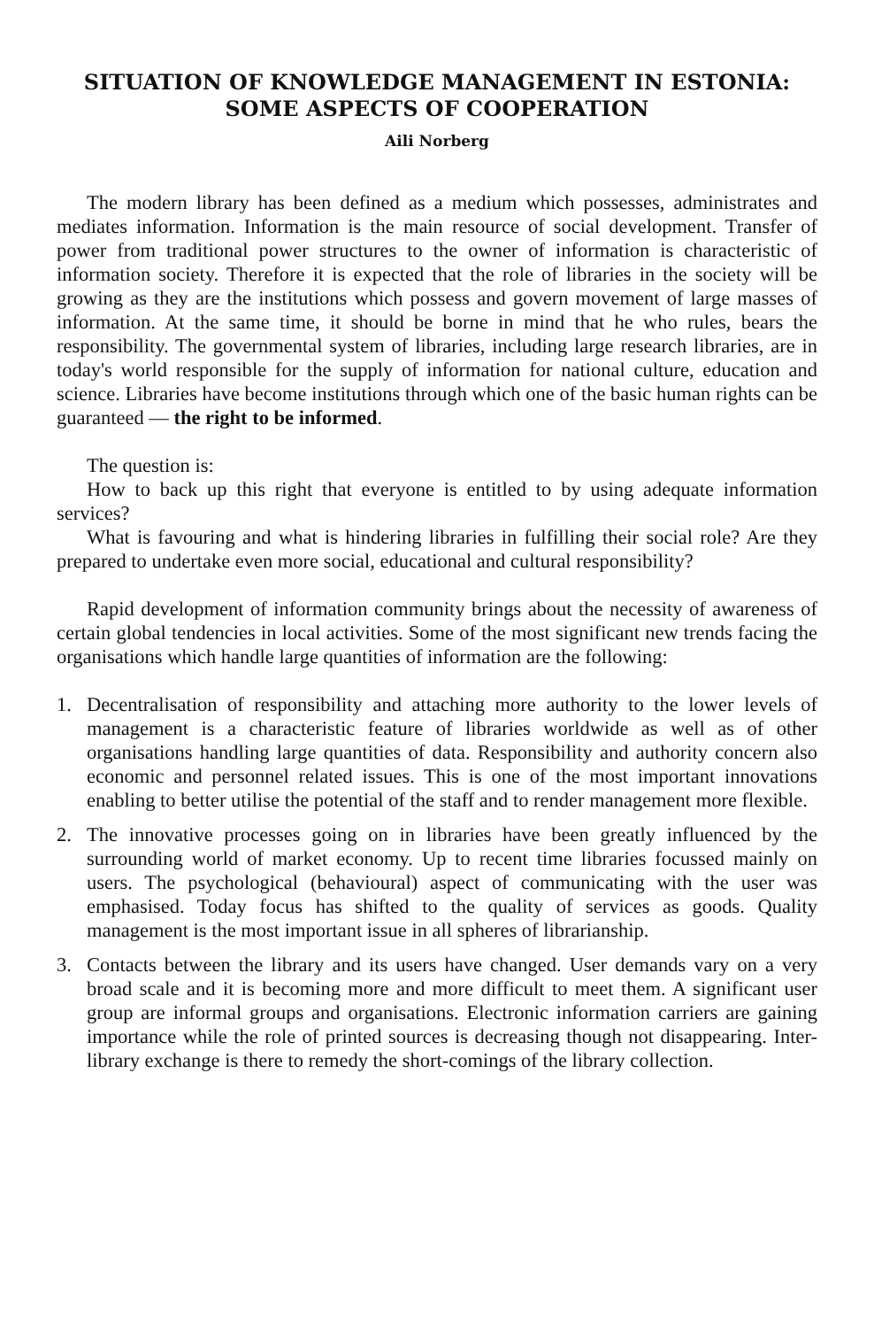SITUATION OF KNOWLEDGE MANAGEMENT IN ESTONIA:
SOME ASPECTS OF COOPERATION
Aili Norberg
The modern library has been defined as a medium which possesses, administrates and mediates information. Information is the main resource of social development. Transfer of power from traditional power structures to the owner of information is characteristic of information society. Therefore it is expected that the role of libraries in the society will be growing as they are the institutions which possess and govern movement of large masses of information. At the same time, it should be borne in mind that he who rules, bears the responsibility. The governmental system of libraries, including large research libraries, are in today's world responsible for the supply of information for national culture, education and science. Libraries have become institutions through which one of the basic human rights can be guaranteed — the right to be informed.
The question is:
How to back up this right that everyone is entitled to by using adequate information services?
What is favouring and what is hindering libraries in fulfilling their social role? Are they prepared to undertake even more social, educational and cultural responsibility?
Rapid development of information community brings about the necessity of awareness of certain global tendencies in local activities. Some of the most significant new trends facing the organisations which handle large quantities of information are the following:
1. Decentralisation of responsibility and attaching more authority to the lower levels of management is a characteristic feature of libraries worldwide as well as of other organisations handling large quantities of data. Responsibility and authority concern also economic and personnel related issues. This is one of the most important innovations enabling to better utilise the potential of the staff and to render management more flexible.
2. The innovative processes going on in libraries have been greatly influenced by the surrounding world of market economy. Up to recent time libraries focussed mainly on users. The psychological (behavioural) aspect of communicating with the user was emphasised. Today focus has shifted to the quality of services as goods. Quality management is the most important issue in all spheres of librarianship.
3. Contacts between the library and its users have changed. User demands vary on a very broad scale and it is becoming more and more difficult to meet them. A significant user group are informal groups and organisations. Electronic information carriers are gaining importance while the role of printed sources is decreasing though not disappearing. Inter-library exchange is there to remedy the short-comings of the library collection.